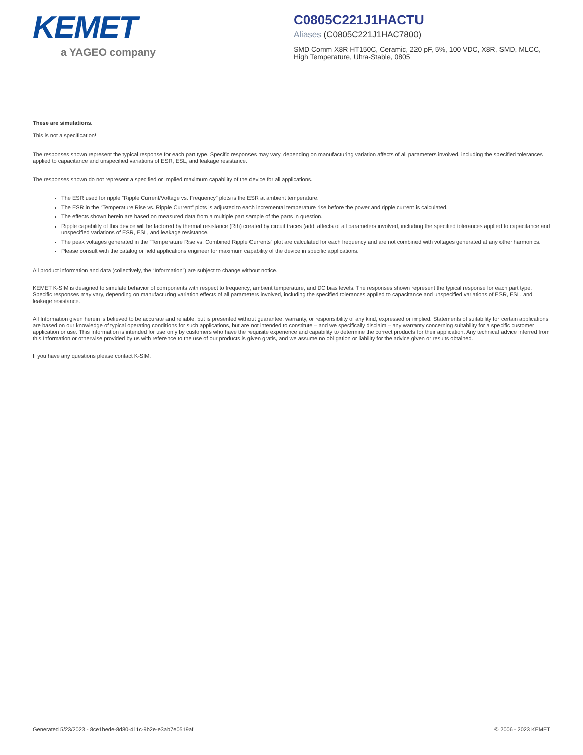KEMET
a YAGEO company
C0805C221J1HACTU
Aliases (C0805C221J1HAC7800)
SMD Comm X8R HT150C, Ceramic, 220 pF, 5%, 100 VDC, X8R, SMD, MLCC, High Temperature, Ultra-Stable, 0805
These are simulations.
This is not a specification!
The responses shown represent the typical response for each part type. Specific responses may vary, depending on manufacturing variation affects of all parameters involved, including the specified tolerances applied to capacitance and unspecified variations of ESR, ESL, and leakage resistance.
The responses shown do not represent a specified or implied maximum capability of the device for all applications.
The ESR used for ripple “Ripple Current/Voltage vs. Frequency” plots is the ESR at ambient temperature.
The ESR in the “Temperature Rise vs. Ripple Current” plots is adjusted to each incremental temperature rise before the power and ripple current is calculated.
The effects shown herein are based on measured data from a multiple part sample of the parts in question.
Ripple capability of this device will be factored by thermal resistance (Rth) created by circuit traces (addi affects of all parameters involved, including the specified tolerances applied to capacitance and unspecified variations of ESR, ESL, and leakage resistance.
The peak voltages generated in the “Temperature Rise vs. Combined Ripple Currents” plot are calculated for each frequency and are not combined with voltages generated at any other harmonics.
Please consult with the catalog or field applications engineer for maximum capability of the device in specific applications.
All product information and data (collectively, the “Information”) are subject to change without notice.
KEMET K-SIM is designed to simulate behavior of components with respect to frequency, ambient temperature, and DC bias levels. The responses shown represent the typical response for each part type. Specific responses may vary, depending on manufacturing variation effects of all parameters involved, including the specified tolerances applied to capacitance and unspecified variations of ESR, ESL, and leakage resistance.
All Information given herein is believed to be accurate and reliable, but is presented without guarantee, warranty, or responsibility of any kind, expressed or implied. Statements of suitability for certain applications are based on our knowledge of typical operating conditions for such applications, but are not intended to constitute – and we specifically disclaim – any warranty concerning suitability for a specific customer application or use. This Information is intended for use only by customers who have the requisite experience and capability to determine the correct products for their application. Any technical advice inferred from this Information or otherwise provided by us with reference to the use of our products is given gratis, and we assume no obligation or liability for the advice given or results obtained.
If you have any questions please contact K-SIM.
Generated 5/23/2023 - 8ce1bede-8d80-411c-9b2e-e3ab7e0519af © 2006 - 2023 KEMET